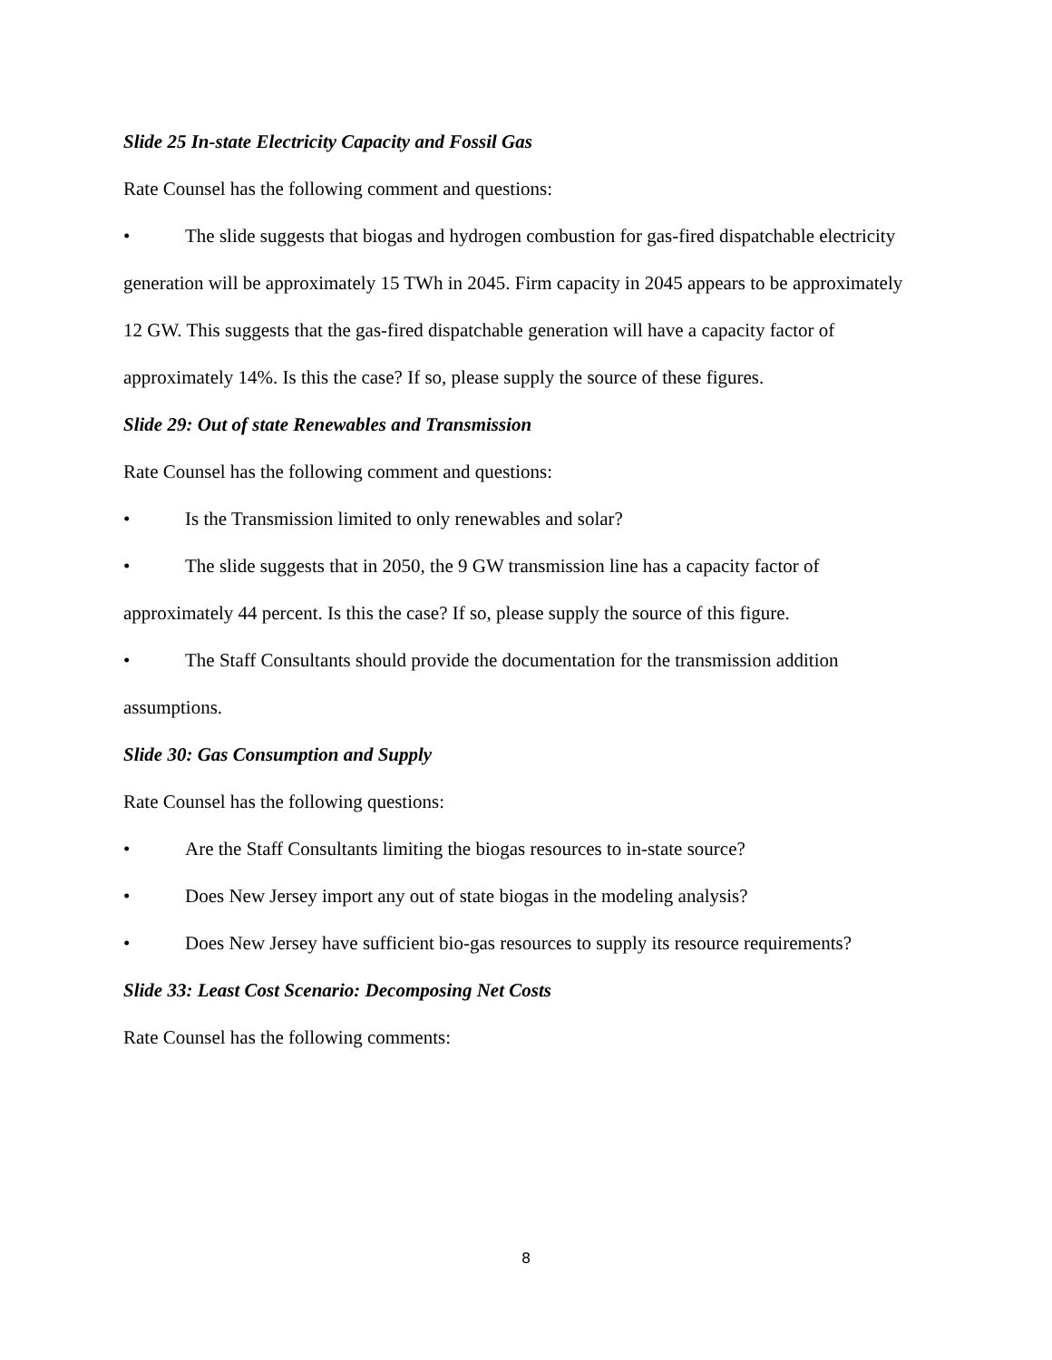Slide 25 In-state Electricity Capacity and Fossil Gas
Rate Counsel has the following comment and questions:
• The slide suggests that biogas and hydrogen combustion for gas-fired dispatchable electricity generation will be approximately 15 TWh in 2045. Firm capacity in 2045 appears to be approximately 12 GW. This suggests that the gas-fired dispatchable generation will have a capacity factor of approximately 14%. Is this the case? If so, please supply the source of these figures.
Slide 29: Out of state Renewables and Transmission
Rate Counsel has the following comment and questions:
• Is the Transmission limited to only renewables and solar?
• The slide suggests that in 2050, the 9 GW transmission line has a capacity factor of approximately 44 percent. Is this the case? If so, please supply the source of this figure.
• The Staff Consultants should provide the documentation for the transmission addition assumptions.
Slide 30: Gas Consumption and Supply
Rate Counsel has the following questions:
• Are the Staff Consultants limiting the biogas resources to in-state source?
• Does New Jersey import any out of state biogas in the modeling analysis?
• Does New Jersey have sufficient bio-gas resources to supply its resource requirements?
Slide 33: Least Cost Scenario: Decomposing Net Costs
Rate Counsel has the following comments:
8